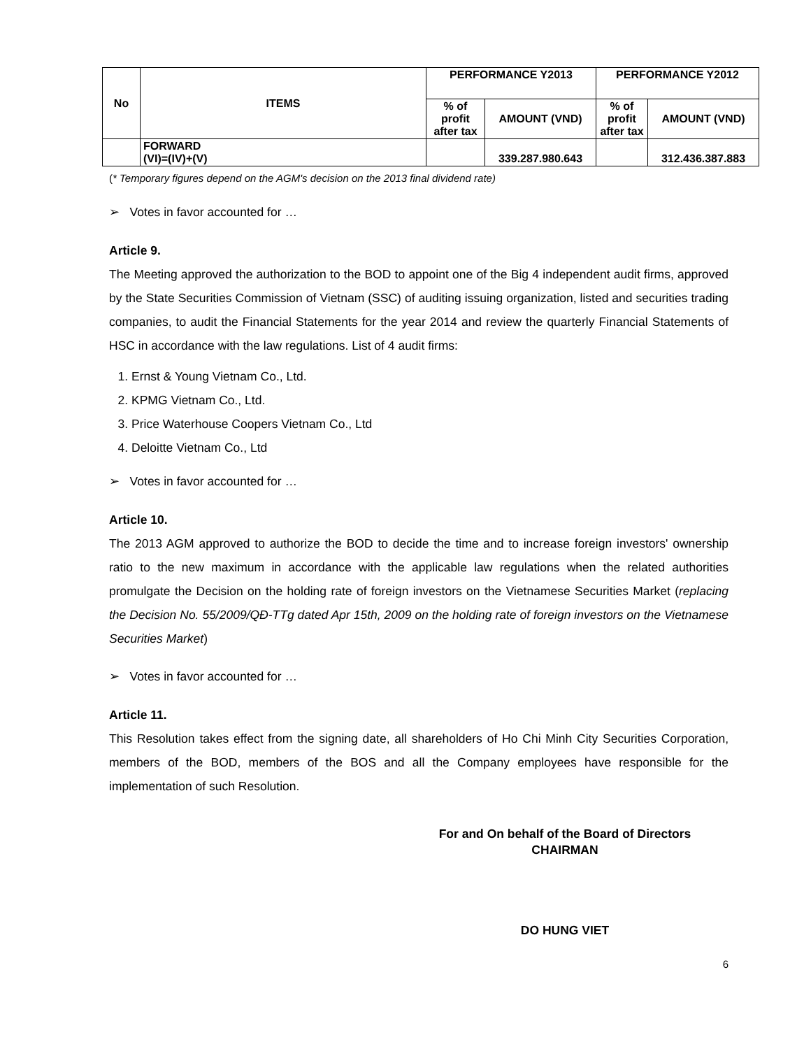| No | ITEMS | PERFORMANCE Y2013 | | PERFORMANCE Y2012 | |
| --- | --- | --- | --- | --- | --- |
| | | % of profit after tax | AMOUNT (VND) | % of profit after tax | AMOUNT (VND) |
| | FORWARD (VI)=(IV)+(V) | | 339.287.980.643 | | 312.436.387.883 |
(* Temporary figures depend on the AGM's decision on the 2013 final dividend rate)
➢ Votes in favor accounted for …
Article 9.
The Meeting approved the authorization to the BOD to appoint one of the Big 4 independent audit firms, approved by the State Securities Commission of Vietnam (SSC) of auditing issuing organization, listed and securities trading companies, to audit the Financial Statements for the year 2014 and review the quarterly Financial Statements of HSC in accordance with the law regulations. List of 4 audit firms:
1. Ernst & Young Vietnam Co., Ltd.
2. KPMG Vietnam Co., Ltd.
3. Price Waterhouse Coopers Vietnam Co., Ltd
4. Deloitte Vietnam Co., Ltd
➢ Votes in favor accounted for …
Article 10.
The 2013 AGM approved to authorize the BOD to decide the time and to increase foreign investors' ownership ratio to the new maximum in accordance with the applicable law regulations when the related authorities promulgate the Decision on the holding rate of foreign investors on the Vietnamese Securities Market (replacing the Decision No. 55/2009/QĐ-TTg dated Apr 15th, 2009 on the holding rate of foreign investors on the Vietnamese Securities Market)
➢ Votes in favor accounted for …
Article 11.
This Resolution takes effect from the signing date, all shareholders of Ho Chi Minh City Securities Corporation, members of the BOD, members of the BOS and all the Company employees have responsible for the implementation of such Resolution.
For and On behalf of the Board of Directors
CHAIRMAN
DO HUNG VIET
6